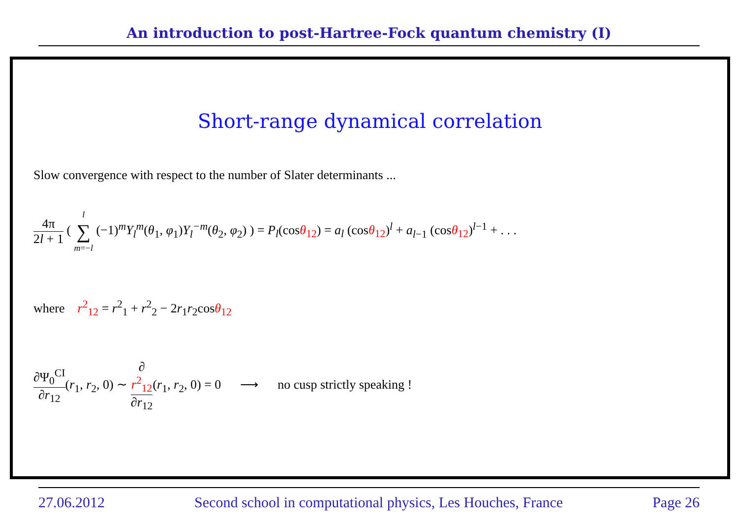An introduction to post-Hartree-Fock quantum chemistry (I)
Short-range dynamical correlation
Slow convergence with respect to the number of Slater determinants ...
4π 2l + 1 ( l ∑ m=−l (−1)<sup>m</sup>Y<sub>l</sub><sup>m</sup>(θ<sub>1</sub>, φ<sub>1</sub>)Y<sub>l</sub><sup>−m</sup>(θ<sub>2</sub>, φ<sub>2</sub>) ) = P<sub>l</sub>(cosθ<sub>12</sub>) = a<sub>l</sub> (cosθ<sub>12</sub>)<sup>l</sup> + a<sub>l−1</sub> (cosθ<sub>12</sub>)<sup>l−1</sup> + . . .
where r<sup>2</sup><sub>12</sub> = r<sup>2</sup><sub>1</sub> + r<sup>2</sup><sub>2</sub> − 2r<sub>1</sub>r<sub>2</sub>cosθ<sub>12</sub>
∂Ψ<sub>0</sub><sup>CI</sup> ∂r<sub>12</sub>(r<sub>1</sub>, r<sub>2</sub>, 0) ∼ ∂
r<sup>2</sup><sub>12</sub> ∂r<sub>12</sub>(r<sub>1</sub>, r<sub>2</sub>, 0) = 0 ⟶ no cusp strictly speaking !
27.06.2012 Second school in computational physics, Les Houches, France Page 26